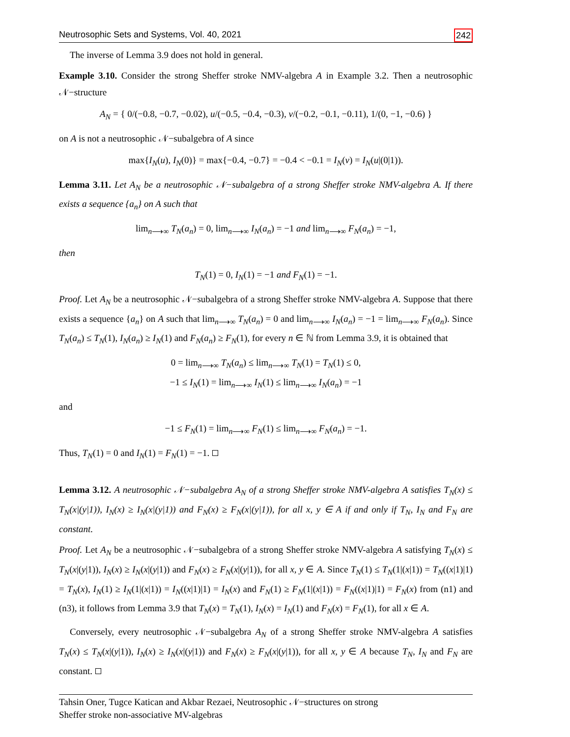Neutrosophic Sets and Systems, Vol. 40, 2021 242
The inverse of Lemma 3.9 does not hold in general.
Example 3.10. Consider the strong Sheffer stroke NMV-algebra A in Example 3.2. Then a neutrosophic 𝒩−structure
A<sub>N</sub> = { 0/(−0.8, −0.7, −0.02), u/(−0.5, −0.4, −0.3), v/(−0.2, −0.1, −0.11), 1/(0, −1, −0.6) }
on A is not a neutrosophic 𝒩−subalgebra of A since
max{I<sub>N</sub>(u), I<sub>N</sub>(0)} = max{−0.4, −0.7} = −0.4 < −0.1 = I<sub>N</sub>(v) = I<sub>N</sub>(u|(0|1)).
Lemma 3.11. Let A<sub>N</sub> be a neutrosophic 𝒩−subalgebra of a strong Sheffer stroke NMV-algebra A. If there exists a sequence {a<sub>n</sub>} on A such that
lim<sub>n⟶∞</sub> T<sub>N</sub>(a<sub>n</sub>) = 0, lim<sub>n⟶∞</sub> I<sub>N</sub>(a<sub>n</sub>) = −1 and lim<sub>n⟶∞</sub> F<sub>N</sub>(a<sub>n</sub>) = −1,
then
T<sub>N</sub>(1) = 0, I<sub>N</sub>(1) = −1 and F<sub>N</sub>(1) = −1.
Proof. Let A<sub>N</sub> be a neutrosophic 𝒩−subalgebra of a strong Sheffer stroke NMV-algebra A. Suppose that there exists a sequence {a<sub>n</sub>} on A such that lim<sub>n⟶∞</sub> T<sub>N</sub>(a<sub>n</sub>) = 0 and lim<sub>n⟶∞</sub> I<sub>N</sub>(a<sub>n</sub>) = −1 = lim<sub>n⟶∞</sub> F<sub>N</sub>(a<sub>n</sub>). Since T<sub>N</sub>(a<sub>n</sub>) ≤ T<sub>N</sub>(1), I<sub>N</sub>(a<sub>n</sub>) ≥ I<sub>N</sub>(1) and F<sub>N</sub>(a<sub>n</sub>) ≥ F<sub>N</sub>(1), for every n ∈ ℕ from Lemma 3.9, it is obtained that
0 = lim<sub>n⟶∞</sub> T<sub>N</sub>(a<sub>n</sub>) ≤ lim<sub>n⟶∞</sub> T<sub>N</sub>(1) = T<sub>N</sub>(1) ≤ 0,
−1 ≤ I<sub>N</sub>(1) = lim<sub>n⟶∞</sub> I<sub>N</sub>(1) ≤ lim<sub>n⟶∞</sub> I<sub>N</sub>(a<sub>n</sub>) = −1
and
−1 ≤ F<sub>N</sub>(1) = lim<sub>n⟶∞</sub> F<sub>N</sub>(1) ≤ lim<sub>n⟶∞</sub> F<sub>N</sub>(a<sub>n</sub>) = −1.
Thus, T<sub>N</sub>(1) = 0 and I<sub>N</sub>(1) = F<sub>N</sub>(1) = −1.
Lemma 3.12. A neutrosophic 𝒩−subalgebra A<sub>N</sub> of a strong Sheffer stroke NMV-algebra A satisfies T<sub>N</sub>(x) ≤ T<sub>N</sub>(x|(y|1)), I<sub>N</sub>(x) ≥ I<sub>N</sub>(x|(y|1)) and F<sub>N</sub>(x) ≥ F<sub>N</sub>(x|(y|1)), for all x, y ∈ A if and only if T<sub>N</sub>, I<sub>N</sub> and F<sub>N</sub> are constant.
Proof. Let A<sub>N</sub> be a neutrosophic 𝒩−subalgebra of a strong Sheffer stroke NMV-algebra A satisfying T<sub>N</sub>(x) ≤ T<sub>N</sub>(x|(y|1)), I<sub>N</sub>(x) ≥ I<sub>N</sub>(x|(y|1)) and F<sub>N</sub>(x) ≥ F<sub>N</sub>(x|(y|1)), for all x, y ∈ A. Since T<sub>N</sub>(1) ≤ T<sub>N</sub>(1|(x|1)) = T<sub>N</sub>((x|1)|1) = T<sub>N</sub>(x), I<sub>N</sub>(1) ≥ I<sub>N</sub>(1|(x|1)) = I<sub>N</sub>((x|1)|1) = I<sub>N</sub>(x) and F<sub>N</sub>(1) ≥ F<sub>N</sub>(1|(x|1)) = F<sub>N</sub>((x|1)|1) = F<sub>N</sub>(x) from (n1) and (n3), it follows from Lemma 3.9 that T<sub>N</sub>(x) = T<sub>N</sub>(1), I<sub>N</sub>(x) = I<sub>N</sub>(1) and F<sub>N</sub>(x) = F<sub>N</sub>(1), for all x ∈ A.
Conversely, every neutrosophic 𝒩−subalgebra A<sub>N</sub> of a strong Sheffer stroke NMV-algebra A satisfies T<sub>N</sub>(x) ≤ T<sub>N</sub>(x|(y|1)), I<sub>N</sub>(x) ≥ I<sub>N</sub>(x|(y|1)) and F<sub>N</sub>(x) ≥ F<sub>N</sub>(x|(y|1)), for all x, y ∈ A because T<sub>N</sub>, I<sub>N</sub> and F<sub>N</sub> are constant.
Tahsin Oner, Tugce Katican and Akbar Rezaei, Neutrosophic 𝒩−structures on strong
Sheffer stroke non-associative MV-algebras